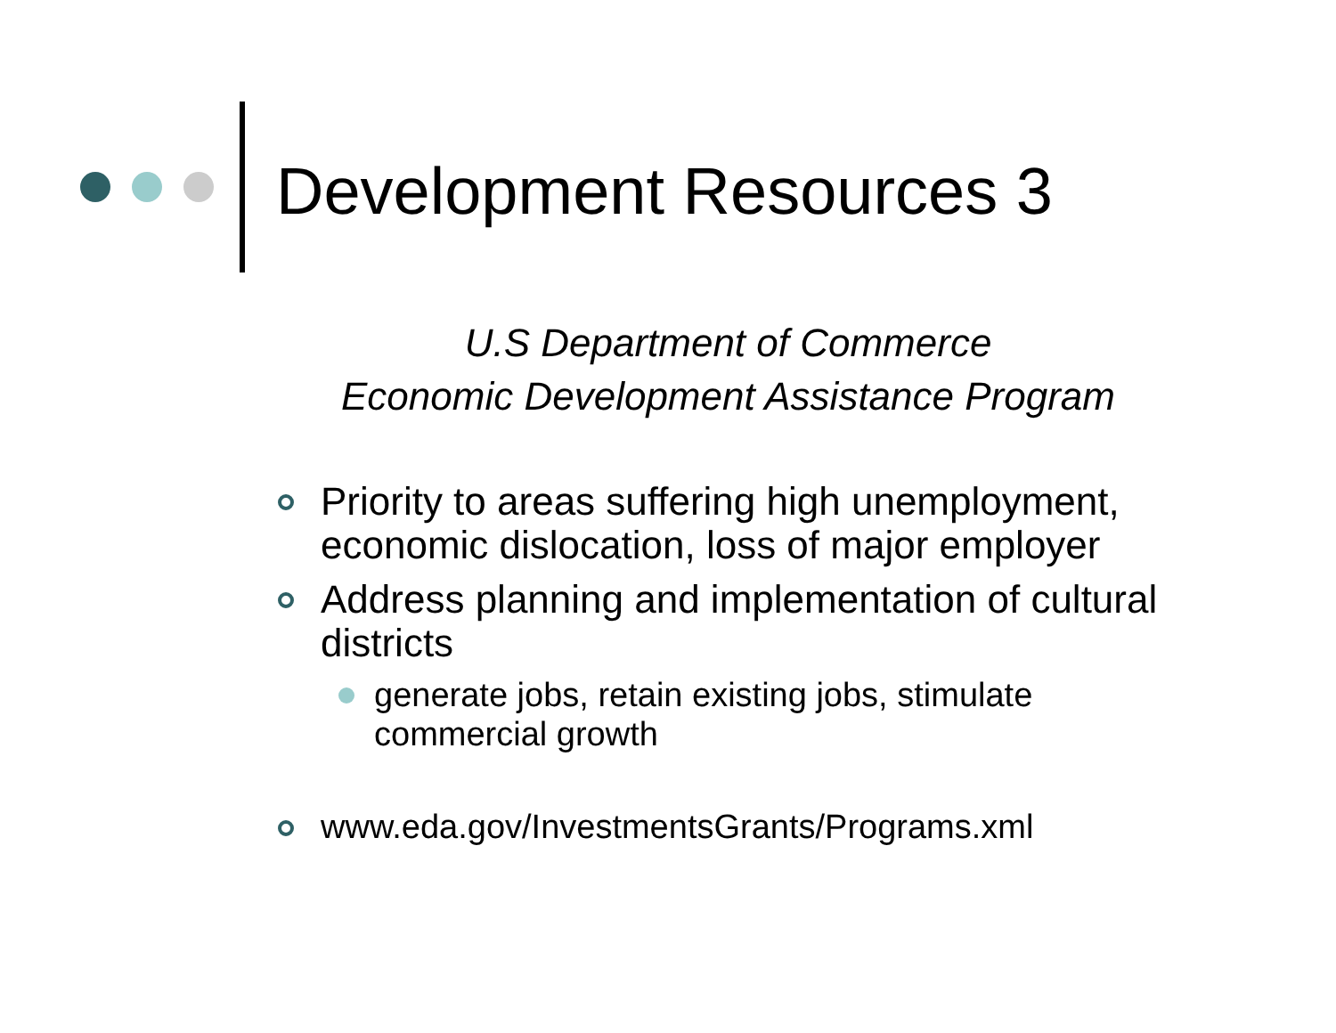Development Resources 3
U.S Department of Commerce
Economic Development Assistance Program
Priority to areas suffering high unemployment, economic dislocation, loss of major employer
Address planning and implementation of cultural districts
generate jobs, retain existing jobs, stimulate commercial growth
www.eda.gov/InvestmentsGrants/Programs.xml